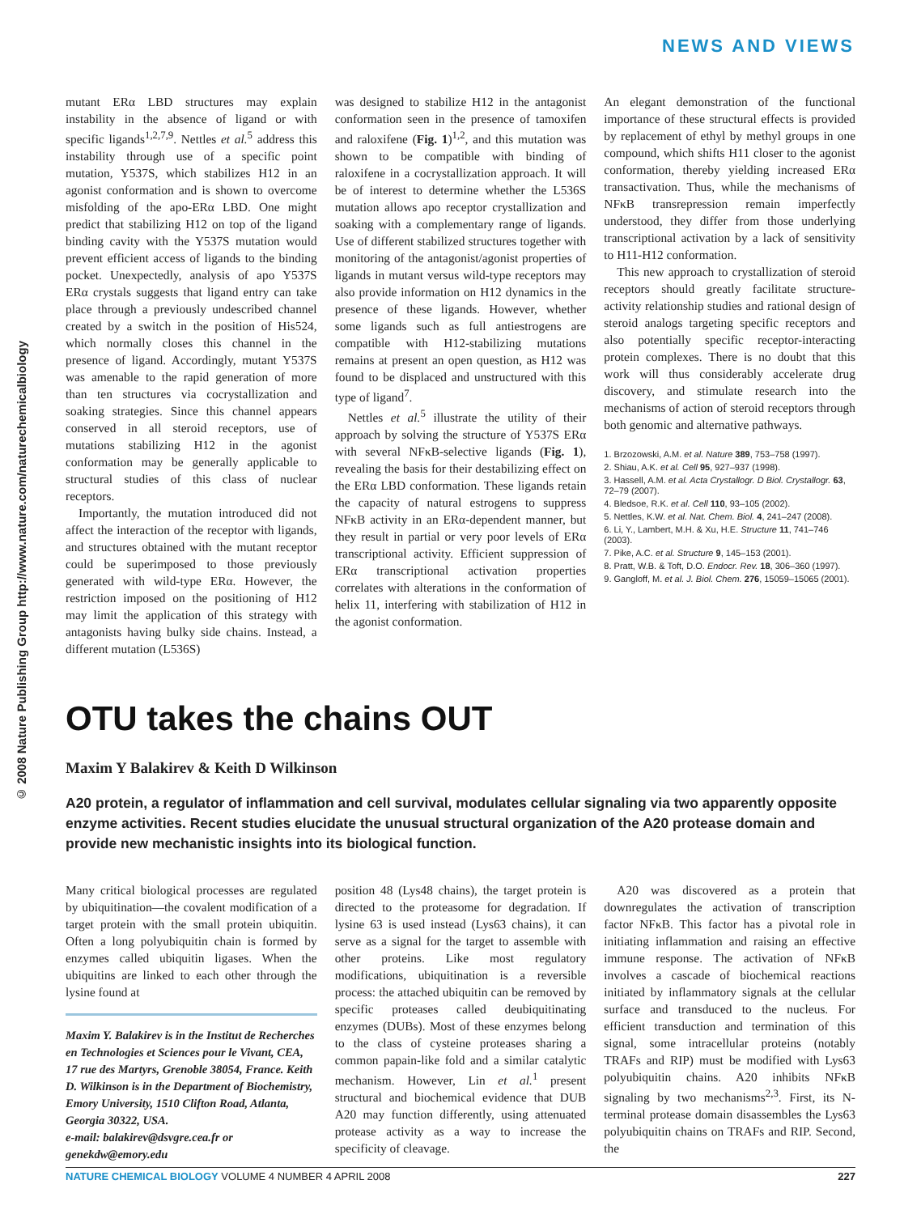NEWS AND VIEWS
© 2008 Nature Publishing Group http://www.nature.com/naturechemicalbiology
mutant ERα LBD structures may explain instability in the absence of ligand or with specific ligands<sup>1,2,7,9</sup>. Nettles et al.<sup>5</sup> address this instability through use of a specific point mutation, Y537S, which stabilizes H12 in an agonist conformation and is shown to overcome misfolding of the apo-ERα LBD. One might predict that stabilizing H12 on top of the ligand binding cavity with the Y537S mutation would prevent efficient access of ligands to the binding pocket. Unexpectedly, analysis of apo Y537S ERα crystals suggests that ligand entry can take place through a previously undescribed channel created by a switch in the position of His524, which normally closes this channel in the presence of ligand. Accordingly, mutant Y537S was amenable to the rapid generation of more than ten structures via cocrystallization and soaking strategies. Since this channel appears conserved in all steroid receptors, use of mutations stabilizing H12 in the agonist conformation may be generally applicable to structural studies of this class of nuclear receptors.
Importantly, the mutation introduced did not affect the interaction of the receptor with ligands, and structures obtained with the mutant receptor could be superimposed to those previously generated with wild-type ERα. However, the restriction imposed on the positioning of H12 may limit the application of this strategy with antagonists having bulky side chains. Instead, a different mutation (L536S)
was designed to stabilize H12 in the antagonist conformation seen in the presence of tamoxifen and raloxifene (Fig. 1)<sup>1,2</sup>, and this mutation was shown to be compatible with binding of raloxifene in a cocrystallization approach. It will be of interest to determine whether the L536S mutation allows apo receptor crystallization and soaking with a complementary range of ligands. Use of different stabilized structures together with monitoring of the antagonist/agonist properties of ligands in mutant versus wild-type receptors may also provide information on H12 dynamics in the presence of these ligands. However, whether some ligands such as full antiestrogens are compatible with H12-stabilizing mutations remains at present an open question, as H12 was found to be displaced and unstructured with this type of ligand<sup>7</sup>.
Nettles et al.<sup>5</sup> illustrate the utility of their approach by solving the structure of Y537S ERα with several NFκB-selective ligands (Fig. 1), revealing the basis for their destabilizing effect on the ERα LBD conformation. These ligands retain the capacity of natural estrogens to suppress NFκB activity in an ERα-dependent manner, but they result in partial or very poor levels of ERα transcriptional activity. Efficient suppression of ERα transcriptional activation properties correlates with alterations in the conformation of helix 11, interfering with stabilization of H12 in the agonist conformation.
An elegant demonstration of the functional importance of these structural effects is provided by replacement of ethyl by methyl groups in one compound, which shifts H11 closer to the agonist conformation, thereby yielding increased ERα transactivation. Thus, while the mechanisms of NFκB transrepression remain imperfectly understood, they differ from those underlying transcriptional activation by a lack of sensitivity to H11-H12 conformation.
This new approach to crystallization of steroid receptors should greatly facilitate structure-activity relationship studies and rational design of steroid analogs targeting specific receptors and also potentially specific receptor-interacting protein complexes. There is no doubt that this work will thus considerably accelerate drug discovery, and stimulate research into the mechanisms of action of steroid receptors through both genomic and alternative pathways.
1. Brzozowski, A.M. et al. Nature 389, 753–758 (1997).
2. Shiau, A.K. et al. Cell 95, 927–937 (1998).
3. Hassell, A.M. et al. Acta Crystallogr. D Biol. Crystallogr. 63, 72–79 (2007).
4. Bledsoe, R.K. et al. Cell 110, 93–105 (2002).
5. Nettles, K.W. et al. Nat. Chem. Biol. 4, 241–247 (2008).
6. Li, Y., Lambert, M.H. & Xu, H.E. Structure 11, 741–746 (2003).
7. Pike, A.C. et al. Structure 9, 145–153 (2001).
8. Pratt, W.B. & Toft, D.O. Endocr. Rev. 18, 306–360 (1997).
9. Gangloff, M. et al. J. Biol. Chem. 276, 15059–15065 (2001).
OTU takes the chains OUT
Maxim Y Balakirev & Keith D Wilkinson
A20 protein, a regulator of inflammation and cell survival, modulates cellular signaling via two apparently opposite enzyme activities. Recent studies elucidate the unusual structural organization of the A20 protease domain and provide new mechanistic insights into its biological function.
Many critical biological processes are regulated by ubiquitination—the covalent modification of a target protein with the small protein ubiquitin. Often a long polyubiquitin chain is formed by enzymes called ubiquitin ligases. When the ubiquitins are linked to each other through the lysine found at
Maxim Y. Balakirev is in the Institut de Recherches en Technologies et Sciences pour le Vivant, CEA, 17 rue des Martyrs, Grenoble 38054, France. Keith D. Wilkinson is in the Department of Biochemistry, Emory University, 1510 Clifton Road, Atlanta, Georgia 30322, USA.
e-mail: balakirev@dsvgre.cea.fr or genekdw@emory.edu
position 48 (Lys48 chains), the target protein is directed to the proteasome for degradation. If lysine 63 is used instead (Lys63 chains), it can serve as a signal for the target to assemble with other proteins. Like most regulatory modifications, ubiquitination is a reversible process: the attached ubiquitin can be removed by specific proteases called deubiquitinating enzymes (DUBs). Most of these enzymes belong to the class of cysteine proteases sharing a common papain-like fold and a similar catalytic mechanism. However, Lin et al.<sup>1</sup> present structural and biochemical evidence that DUB A20 may function differently, using attenuated protease activity as a way to increase the specificity of cleavage.
A20 was discovered as a protein that downregulates the activation of transcription factor NFκB. This factor has a pivotal role in initiating inflammation and raising an effective immune response. The activation of NFκB involves a cascade of biochemical reactions initiated by inflammatory signals at the cellular surface and transduced to the nucleus. For efficient transduction and termination of this signal, some intracellular proteins (notably TRAFs and RIP) must be modified with Lys63 polyubiquitin chains. A20 inhibits NFκB signaling by two mechanisms<sup>2,3</sup>. First, its N-terminal protease domain disassembles the Lys63 polyubiquitin chains on TRAFs and RIP. Second, the
NATURE CHEMICAL BIOLOGY VOLUME 4 NUMBER 4 APRIL 2008 227